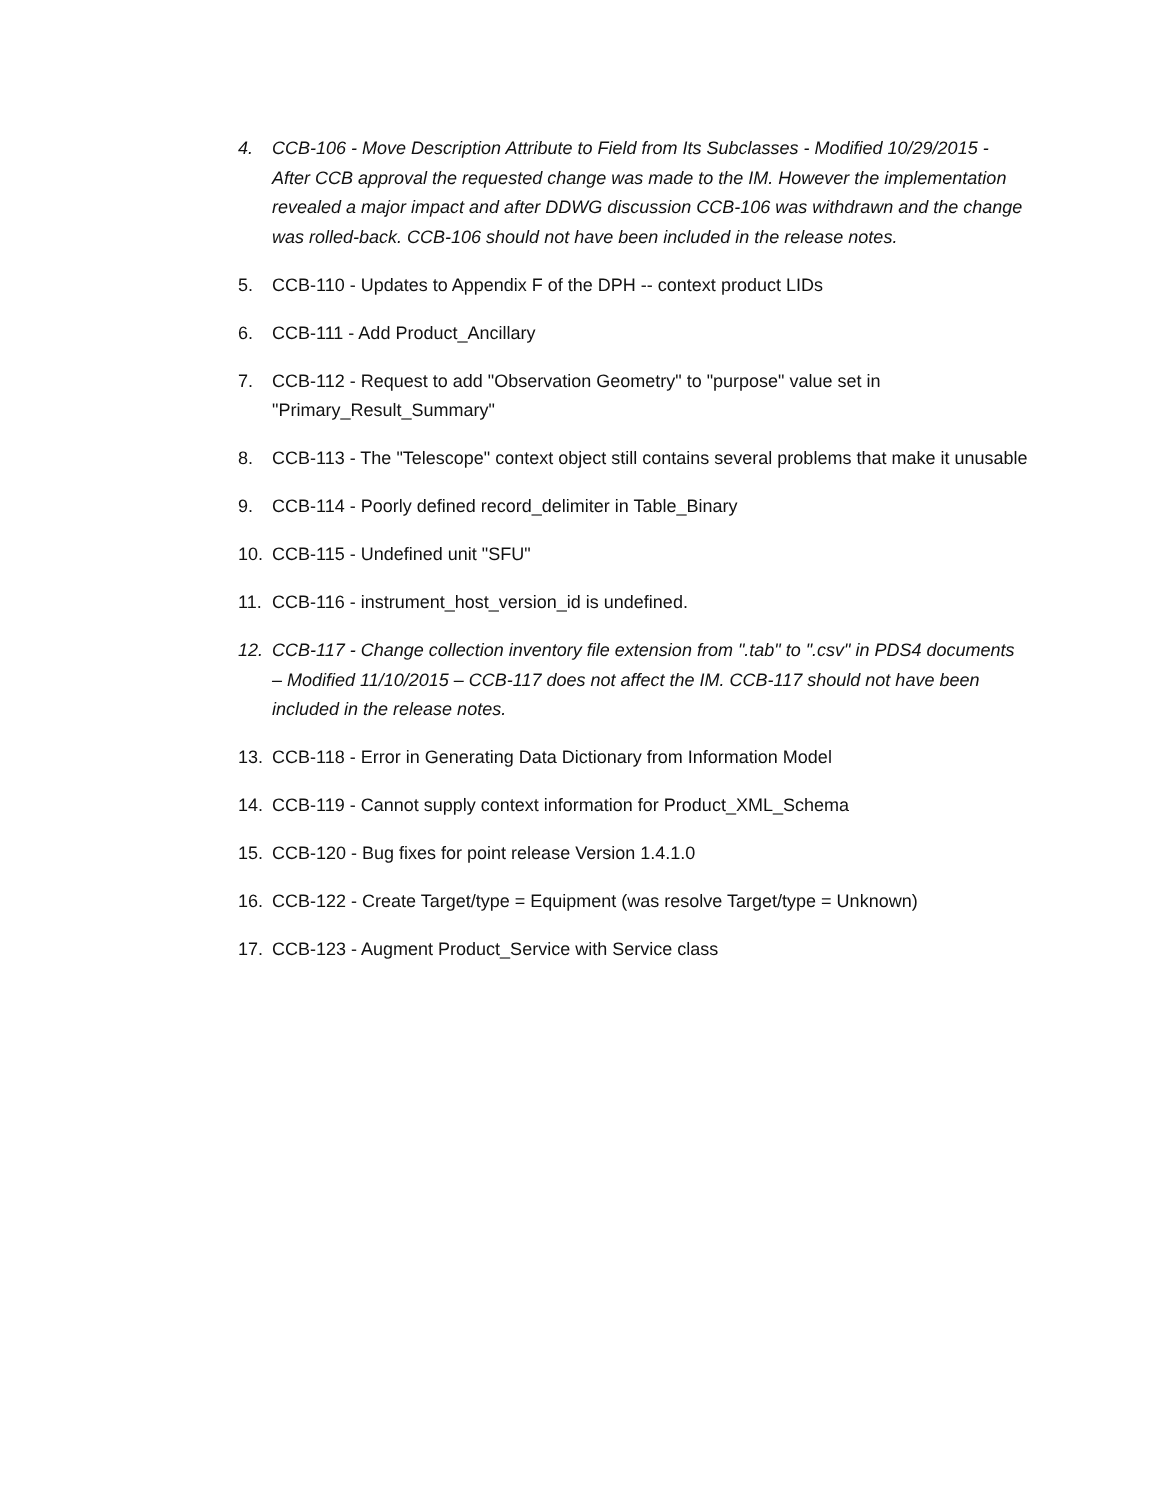4. CCB-106 - Move Description Attribute to Field from Its Subclasses - Modified 10/29/2015 - After CCB approval the requested change was made to the IM. However the implementation revealed a major impact and after DDWG discussion CCB-106 was withdrawn and the change was rolled-back. CCB-106 should not have been included in the release notes.
5. CCB-110 - Updates to Appendix F of the DPH -- context product LIDs
6. CCB-111 - Add Product_Ancillary
7. CCB-112 - Request to add "Observation Geometry" to "purpose" value set in "Primary_Result_Summary"
8. CCB-113 - The "Telescope" context object still contains several problems that make it unusable
9. CCB-114 - Poorly defined record_delimiter in Table_Binary
10. CCB-115 - Undefined unit "SFU"
11. CCB-116 - instrument_host_version_id is undefined.
12. CCB-117 - Change collection inventory file extension from ".tab" to ".csv" in PDS4 documents – Modified 11/10/2015 – CCB-117 does not affect the IM. CCB-117 should not have been included in the release notes.
13. CCB-118 - Error in Generating Data Dictionary from Information Model
14. CCB-119 - Cannot supply context information for Product_XML_Schema
15. CCB-120 - Bug fixes for point release Version 1.4.1.0
16. CCB-122 - Create Target/type = Equipment (was resolve Target/type = Unknown)
17. CCB-123 - Augment Product_Service with Service class